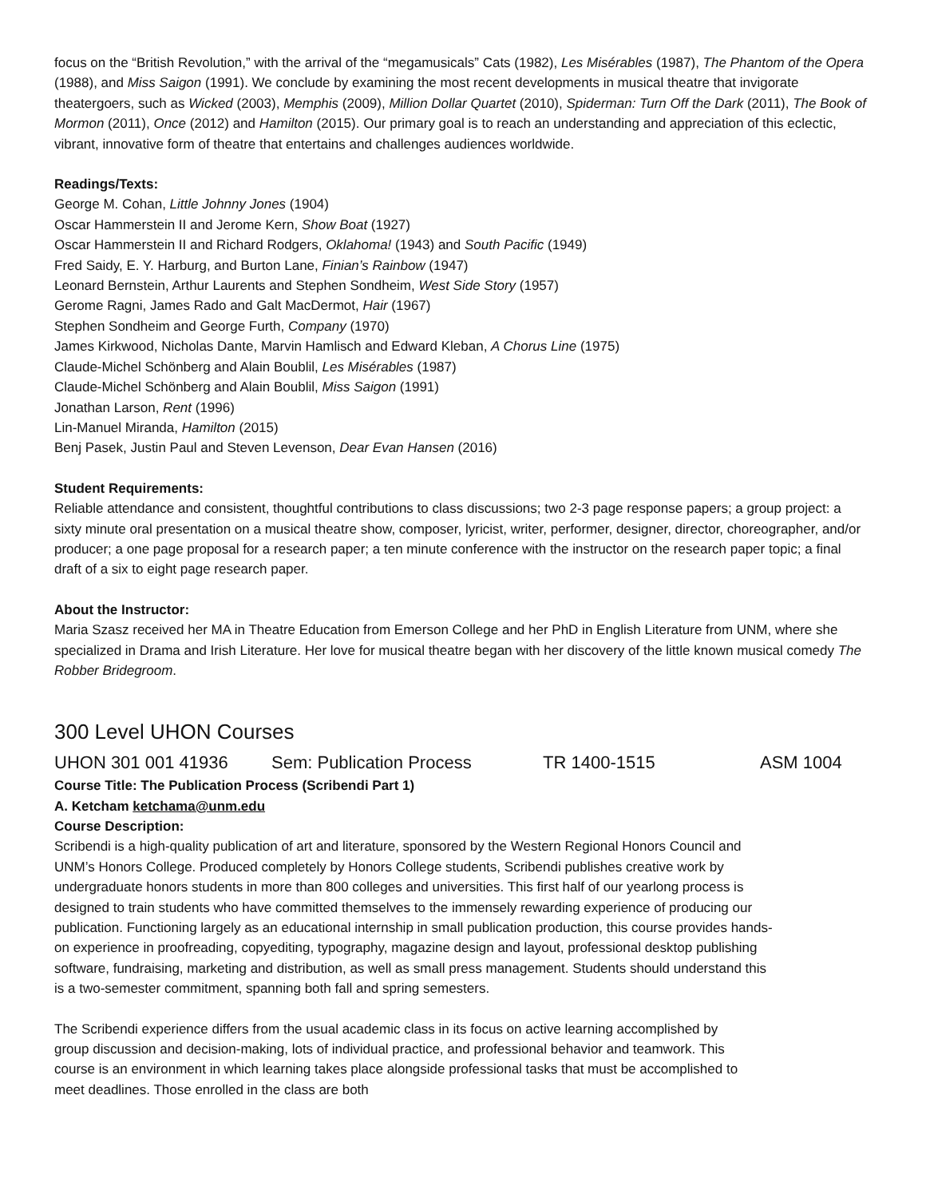focus on the “British Revolution,” with the arrival of the “megamusicals” Cats (1982), Les Misérables (1987), The Phantom of the Opera (1988), and Miss Saigon (1991). We conclude by examining the most recent developments in musical theatre that invigorate theatergoers, such as Wicked (2003), Memphis (2009), Million Dollar Quartet (2010), Spiderman: Turn Off the Dark (2011), The Book of Mormon (2011), Once (2012) and Hamilton (2015). Our primary goal is to reach an understanding and appreciation of this eclectic, vibrant, innovative form of theatre that entertains and challenges audiences worldwide.
Readings/Texts:
George M. Cohan, Little Johnny Jones (1904)
Oscar Hammerstein II and Jerome Kern, Show Boat (1927)
Oscar Hammerstein II and Richard Rodgers, Oklahoma! (1943) and South Pacific (1949)
Fred Saidy, E. Y. Harburg, and Burton Lane, Finian’s Rainbow (1947)
Leonard Bernstein, Arthur Laurents and Stephen Sondheim, West Side Story (1957)
Gerome Ragni, James Rado and Galt MacDermot, Hair (1967)
Stephen Sondheim and George Furth, Company (1970)
James Kirkwood, Nicholas Dante, Marvin Hamlisch and Edward Kleban, A Chorus Line (1975)
Claude-Michel Schönberg and Alain Boublil, Les Misérables (1987)
Claude-Michel Schönberg and Alain Boublil, Miss Saigon (1991)
Jonathan Larson, Rent (1996)
Lin-Manuel Miranda, Hamilton (2015)
Benj Pasek, Justin Paul and Steven Levenson, Dear Evan Hansen (2016)
Student Requirements:
Reliable attendance and consistent, thoughtful contributions to class discussions; two 2-3 page response papers; a group project: a sixty minute oral presentation on a musical theatre show, composer, lyricist, writer, performer, designer, director, choreographer, and/or producer; a one page proposal for a research paper; a ten minute conference with the instructor on the research paper topic; a final draft of a six to eight page research paper.
About the Instructor:
Maria Szasz received her MA in Theatre Education from Emerson College and her PhD in English Literature from UNM, where she specialized in Drama and Irish Literature. Her love for musical theatre began with her discovery of the little known musical comedy The Robber Bridegroom.
300 Level UHON Courses
UHON 301 001 41936 Sem: Publication Process TR 1400-1515 ASM 1004
Course Title: The Publication Process (Scribendi Part 1)
A. Ketcham ketchama@unm.edu
Course Description:
Scribendi is a high-quality publication of art and literature, sponsored by the Western Regional Honors Council and UNM’s Honors College. Produced completely by Honors College students, Scribendi publishes creative work by undergraduate honors students in more than 800 colleges and universities. This first half of our yearlong process is designed to train students who have committed themselves to the immensely rewarding experience of producing our publication. Functioning largely as an educational internship in small publication production, this course provides hands-on experience in proofreading, copyediting, typography, magazine design and layout, professional desktop publishing software, fundraising, marketing and distribution, as well as small press management. Students should understand this is a two-semester commitment, spanning both fall and spring semesters.
The Scribendi experience differs from the usual academic class in its focus on active learning accomplished by group discussion and decision-making, lots of individual practice, and professional behavior and teamwork. This course is an environment in which learning takes place alongside professional tasks that must be accomplished to meet deadlines. Those enrolled in the class are both